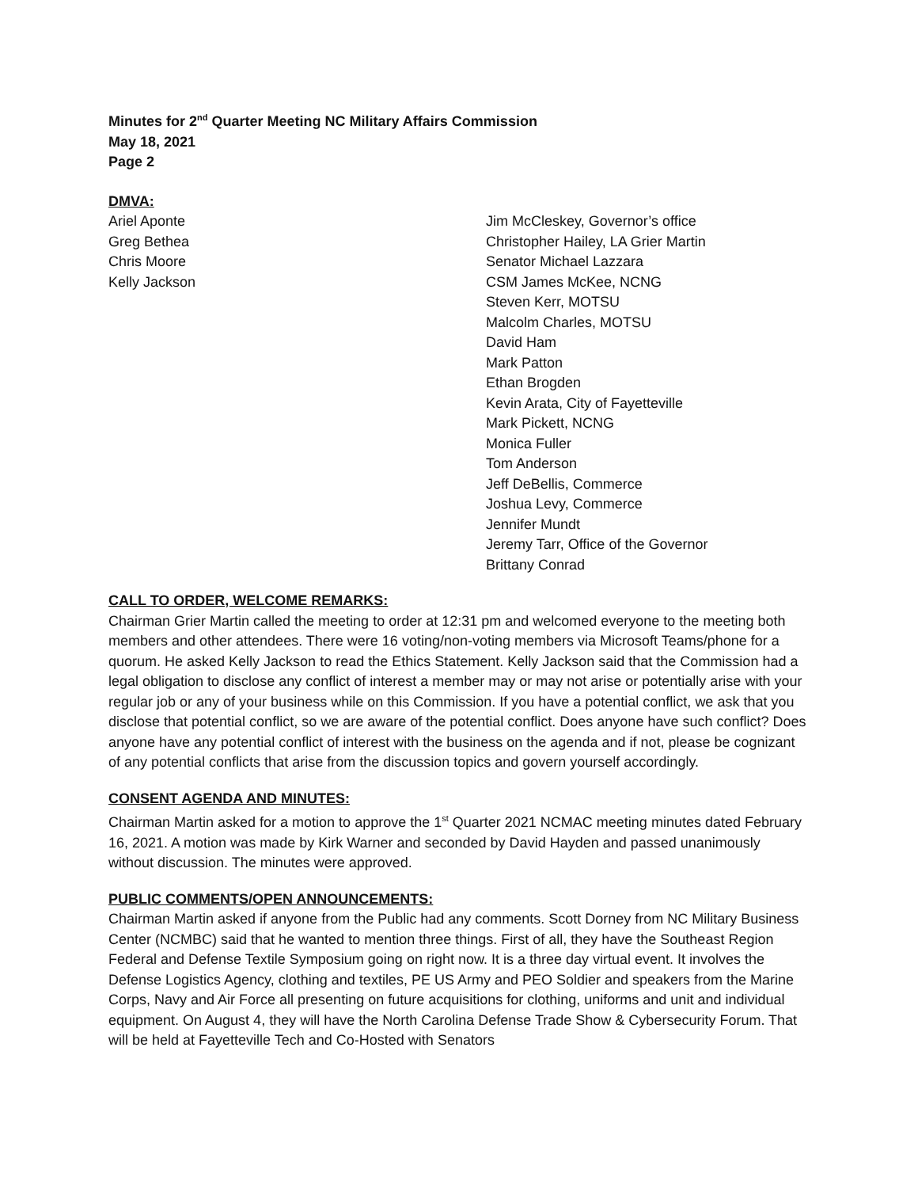Minutes for 2<sup>nd</sup> Quarter Meeting NC Military Affairs Commission
May 18, 2021
Page 2
DMVA:
Ariel Aponte
Greg Bethea
Chris Moore
Kelly Jackson
Jim McCleskey, Governor’s office
Christopher Hailey, LA Grier Martin
Senator Michael Lazzara
CSM James McKee, NCNG
Steven Kerr, MOTSU
Malcolm Charles, MOTSU
David Ham
Mark Patton
Ethan Brogden
Kevin Arata, City of Fayetteville
Mark Pickett, NCNG
Monica Fuller
Tom Anderson
Jeff DeBellis, Commerce
Joshua Levy, Commerce
Jennifer Mundt
Jeremy Tarr, Office of the Governor
Brittany Conrad
CALL TO ORDER, WELCOME REMARKS:
Chairman Grier Martin called the meeting to order at 12:31 pm and welcomed everyone to the meeting both members and other attendees. There were 16 voting/non-voting members via Microsoft Teams/phone for a quorum. He asked Kelly Jackson to read the Ethics Statement. Kelly Jackson said that the Commission had a legal obligation to disclose any conflict of interest a member may or may not arise or potentially arise with your regular job or any of your business while on this Commission. If you have a potential conflict, we ask that you disclose that potential conflict, so we are aware of the potential conflict. Does anyone have such conflict? Does anyone have any potential conflict of interest with the business on the agenda and if not, please be cognizant of any potential conflicts that arise from the discussion topics and govern yourself accordingly.
CONSENT AGENDA AND MINUTES:
Chairman Martin asked for a motion to approve the 1<sup>st</sup> Quarter 2021 NCMAC meeting minutes dated February 16, 2021. A motion was made by Kirk Warner and seconded by David Hayden and passed unanimously without discussion. The minutes were approved.
PUBLIC COMMENTS/OPEN ANNOUNCEMENTS:
Chairman Martin asked if anyone from the Public had any comments. Scott Dorney from NC Military Business Center (NCMBC) said that he wanted to mention three things. First of all, they have the Southeast Region Federal and Defense Textile Symposium going on right now. It is a three day virtual event. It involves the Defense Logistics Agency, clothing and textiles, PE US Army and PEO Soldier and speakers from the Marine Corps, Navy and Air Force all presenting on future acquisitions for clothing, uniforms and unit and individual equipment. On August 4, they will have the North Carolina Defense Trade Show & Cybersecurity Forum. That will be held at Fayetteville Tech and Co-Hosted with Senators